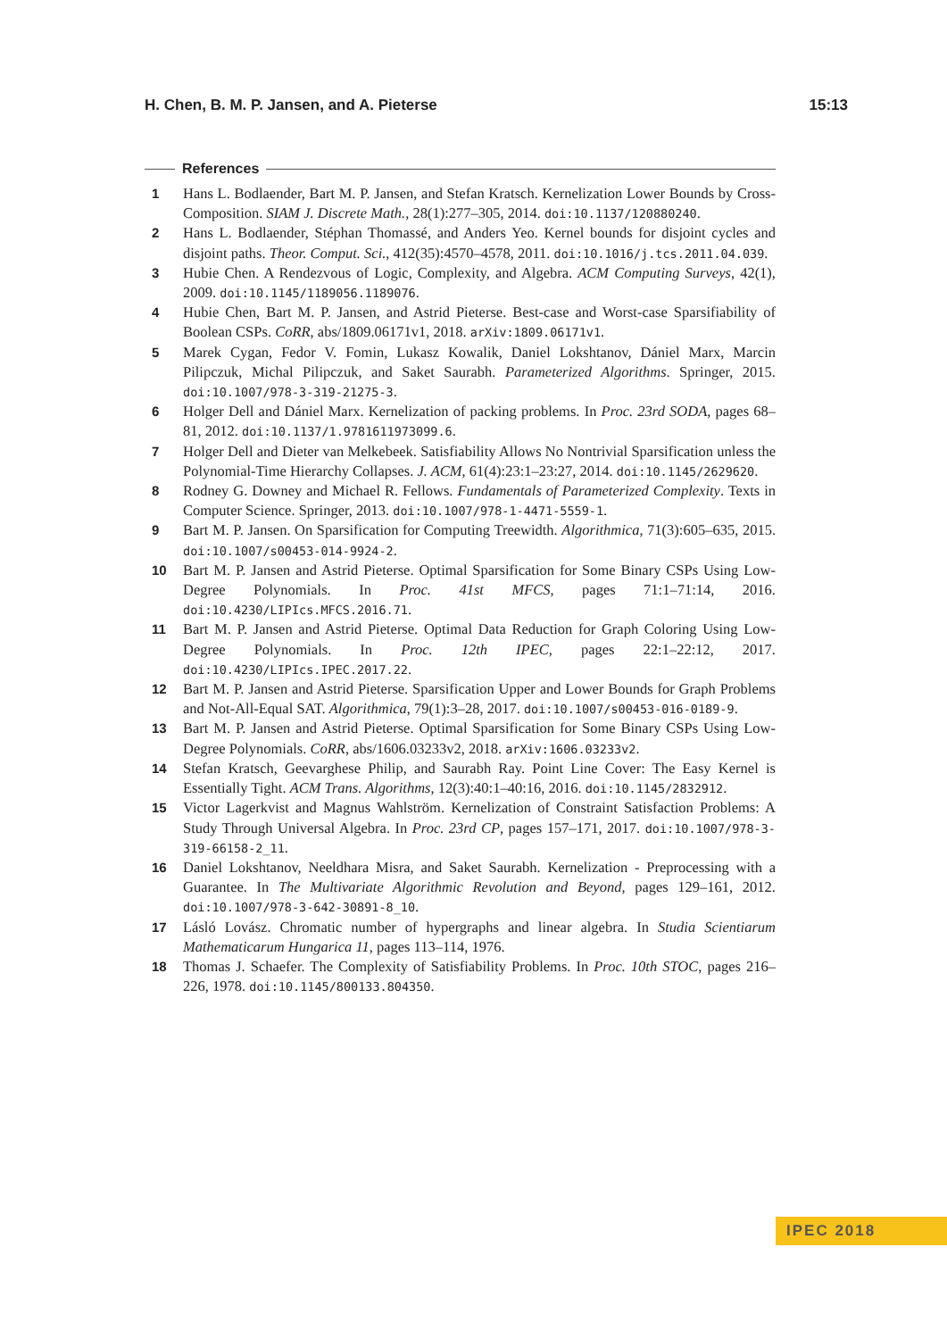H. Chen, B. M. P. Jansen, and A. Pieterse 15:13
References
1 Hans L. Bodlaender, Bart M. P. Jansen, and Stefan Kratsch. Kernelization Lower Bounds by Cross-Composition. SIAM J. Discrete Math., 28(1):277–305, 2014. doi:10.1137/120880240.
2 Hans L. Bodlaender, Stéphan Thomassé, and Anders Yeo. Kernel bounds for disjoint cycles and disjoint paths. Theor. Comput. Sci., 412(35):4570–4578, 2011. doi:10.1016/j.tcs.2011.04.039.
3 Hubie Chen. A Rendezvous of Logic, Complexity, and Algebra. ACM Computing Surveys, 42(1), 2009. doi:10.1145/1189056.1189076.
4 Hubie Chen, Bart M. P. Jansen, and Astrid Pieterse. Best-case and Worst-case Sparsifiability of Boolean CSPs. CoRR, abs/1809.06171v1, 2018. arXiv:1809.06171v1.
5 Marek Cygan, Fedor V. Fomin, Lukasz Kowalik, Daniel Lokshtanov, Dániel Marx, Marcin Pilipczuk, Michal Pilipczuk, and Saket Saurabh. Parameterized Algorithms. Springer, 2015. doi:10.1007/978-3-319-21275-3.
6 Holger Dell and Dániel Marx. Kernelization of packing problems. In Proc. 23rd SODA, pages 68–81, 2012. doi:10.1137/1.9781611973099.6.
7 Holger Dell and Dieter van Melkebeek. Satisfiability Allows No Nontrivial Sparsification unless the Polynomial-Time Hierarchy Collapses. J. ACM, 61(4):23:1–23:27, 2014. doi:10.1145/2629620.
8 Rodney G. Downey and Michael R. Fellows. Fundamentals of Parameterized Complexity. Texts in Computer Science. Springer, 2013. doi:10.1007/978-1-4471-5559-1.
9 Bart M. P. Jansen. On Sparsification for Computing Treewidth. Algorithmica, 71(3):605–635, 2015. doi:10.1007/s00453-014-9924-2.
10 Bart M. P. Jansen and Astrid Pieterse. Optimal Sparsification for Some Binary CSPs Using Low-Degree Polynomials. In Proc. 41st MFCS, pages 71:1–71:14, 2016. doi:10.4230/LIPIcs.MFCS.2016.71.
11 Bart M. P. Jansen and Astrid Pieterse. Optimal Data Reduction for Graph Coloring Using Low-Degree Polynomials. In Proc. 12th IPEC, pages 22:1–22:12, 2017. doi:10.4230/LIPIcs.IPEC.2017.22.
12 Bart M. P. Jansen and Astrid Pieterse. Sparsification Upper and Lower Bounds for Graph Problems and Not-All-Equal SAT. Algorithmica, 79(1):3–28, 2017. doi:10.1007/s00453-016-0189-9.
13 Bart M. P. Jansen and Astrid Pieterse. Optimal Sparsification for Some Binary CSPs Using Low-Degree Polynomials. CoRR, abs/1606.03233v2, 2018. arXiv:1606.03233v2.
14 Stefan Kratsch, Geevarghese Philip, and Saurabh Ray. Point Line Cover: The Easy Kernel is Essentially Tight. ACM Trans. Algorithms, 12(3):40:1–40:16, 2016. doi:10.1145/2832912.
15 Victor Lagerkvist and Magnus Wahlström. Kernelization of Constraint Satisfaction Problems: A Study Through Universal Algebra. In Proc. 23rd CP, pages 157–171, 2017. doi:10.1007/978-3-319-66158-2_11.
16 Daniel Lokshtanov, Neeldhara Misra, and Saket Saurabh. Kernelization - Preprocessing with a Guarantee. In The Multivariate Algorithmic Revolution and Beyond, pages 129–161, 2012. doi:10.1007/978-3-642-30891-8_10.
17 Lásló Lovász. Chromatic number of hypergraphs and linear algebra. In Studia Scientiarum Mathematicarum Hungarica 11, pages 113–114, 1976.
18 Thomas J. Schaefer. The Complexity of Satisfiability Problems. In Proc. 10th STOC, pages 216–226, 1978. doi:10.1145/800133.804350.
IPEC 2018